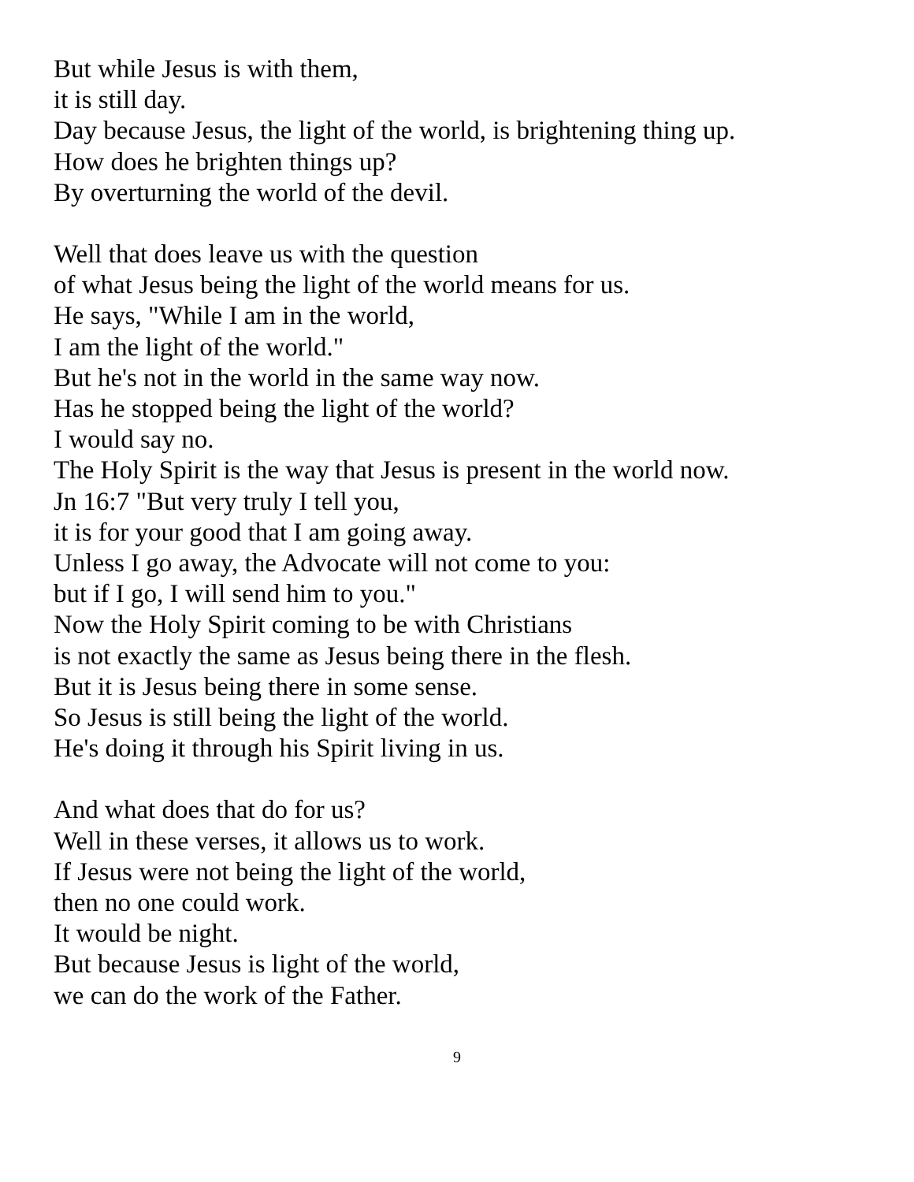But while Jesus is with them,
it is still day.
Day because Jesus, the light of the world, is brightening thing up.
How does he brighten things up?
By overturning the world of the devil.
Well that does leave us with the question
of what Jesus being the light of the world means for us.
He says, "While I am in the world,
I am the light of the world."
But he's not in the world in the same way now.
Has he stopped being the light of the world?
I would say no.
The Holy Spirit is the way that Jesus is present in the world now.
Jn 16:7 "But very truly I tell you,
it is for your good that I am going away.
Unless I go away, the Advocate will not come to you:
but if I go, I will send him to you."
Now the Holy Spirit coming to be with Christians
is not exactly the same as Jesus being there in the flesh.
But it is Jesus being there in some sense.
So Jesus is still being the light of the world.
He's doing it through his Spirit living in us.
And what does that do for us?
Well in these verses, it allows us to work.
If Jesus were not being the light of the world,
then no one could work.
It would be night.
But because Jesus is light of the world,
we can do the work of the Father.
9